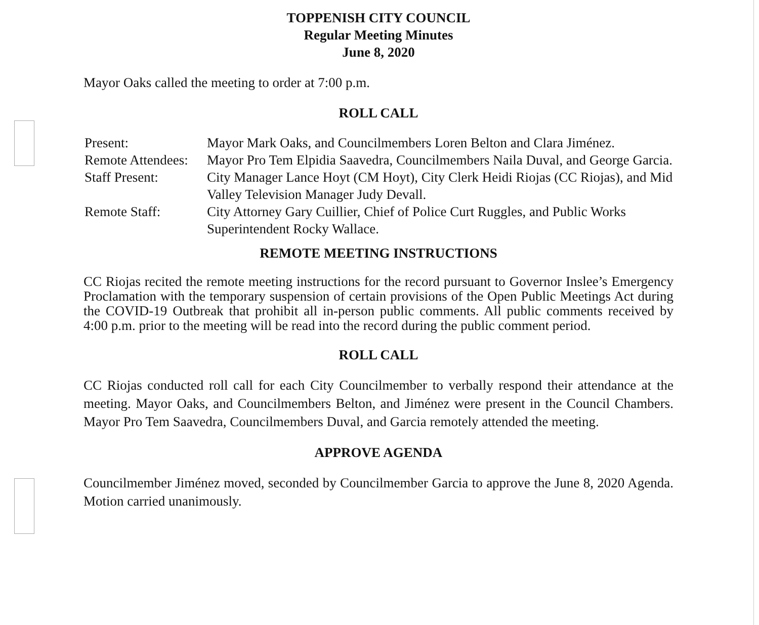TOPPENISH CITY COUNCIL
Regular Meeting Minutes
June 8, 2020
Mayor Oaks called the meeting to order at 7:00 p.m.
ROLL CALL
| Present: | Mayor Mark Oaks, and Councilmembers Loren Belton and Clara Jiménez. |
| Remote Attendees: | Mayor Pro Tem Elpidia Saavedra, Councilmembers Naila Duval, and George Garcia. |
| Staff Present: | City Manager Lance Hoyt (CM Hoyt), City Clerk Heidi Riojas (CC Riojas), and Mid Valley Television Manager Judy Devall. |
| Remote Staff: | City Attorney Gary Cuillier, Chief of Police Curt Ruggles, and Public Works Superintendent Rocky Wallace. |
REMOTE MEETING INSTRUCTIONS
CC Riojas recited the remote meeting instructions for the record pursuant to Governor Inslee’s Emergency Proclamation with the temporary suspension of certain provisions of the Open Public Meetings Act during the COVID-19 Outbreak that prohibit all in-person public comments. All public comments received by 4:00 p.m. prior to the meeting will be read into the record during the public comment period.
ROLL CALL
CC Riojas conducted roll call for each City Councilmember to verbally respond their attendance at the meeting. Mayor Oaks, and Councilmembers Belton, and Jiménez were present in the Council Chambers. Mayor Pro Tem Saavedra, Councilmembers Duval, and Garcia remotely attended the meeting.
APPROVE AGENDA
Councilmember Jiménez moved, seconded by Councilmember Garcia to approve the June 8, 2020 Agenda. Motion carried unanimously.